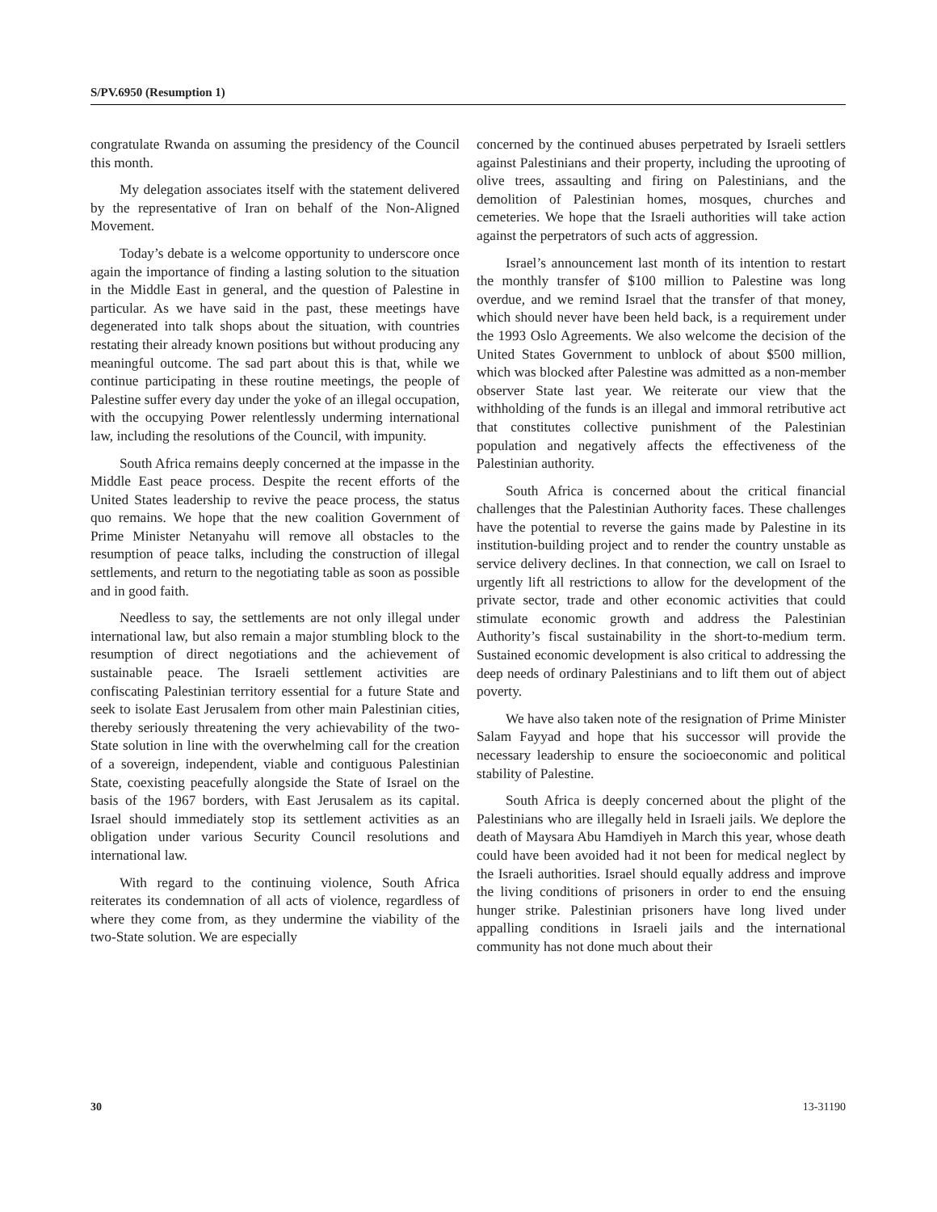S/PV.6950 (Resumption 1)
congratulate Rwanda on assuming the presidency of the Council this month.
My delegation associates itself with the statement delivered by the representative of Iran on behalf of the Non-Aligned Movement.
Today’s debate is a welcome opportunity to underscore once again the importance of finding a lasting solution to the situation in the Middle East in general, and the question of Palestine in particular. As we have said in the past, these meetings have degenerated into talk shops about the situation, with countries restating their already known positions but without producing any meaningful outcome. The sad part about this is that, while we continue participating in these routine meetings, the people of Palestine suffer every day under the yoke of an illegal occupation, with the occupying Power relentlessly underming international law, including the resolutions of the Council, with impunity.
South Africa remains deeply concerned at the impasse in the Middle East peace process. Despite the recent efforts of the United States leadership to revive the peace process, the status quo remains. We hope that the new coalition Government of Prime Minister Netanyahu will remove all obstacles to the resumption of peace talks, including the construction of illegal settlements, and return to the negotiating table as soon as possible and in good faith.
Needless to say, the settlements are not only illegal under international law, but also remain a major stumbling block to the resumption of direct negotiations and the achievement of sustainable peace. The Israeli settlement activities are confiscating Palestinian territory essential for a future State and seek to isolate East Jerusalem from other main Palestinian cities, thereby seriously threatening the very achievability of the two-State solution in line with the overwhelming call for the creation of a sovereign, independent, viable and contiguous Palestinian State, coexisting peacefully alongside the State of Israel on the basis of the 1967 borders, with East Jerusalem as its capital. Israel should immediately stop its settlement activities as an obligation under various Security Council resolutions and international law.
With regard to the continuing violence, South Africa reiterates its condemnation of all acts of violence, regardless of where they come from, as they undermine the viability of the two-State solution. We are especially
concerned by the continued abuses perpetrated by Israeli settlers against Palestinians and their property, including the uprooting of olive trees, assaulting and firing on Palestinians, and the demolition of Palestinian homes, mosques, churches and cemeteries. We hope that the Israeli authorities will take action against the perpetrators of such acts of aggression.
Israel’s announcement last month of its intention to restart the monthly transfer of $100 million to Palestine was long overdue, and we remind Israel that the transfer of that money, which should never have been held back, is a requirement under the 1993 Oslo Agreements. We also welcome the decision of the United States Government to unblock of about $500 million, which was blocked after Palestine was admitted as a non-member observer State last year. We reiterate our view that the withholding of the funds is an illegal and immoral retributive act that constitutes collective punishment of the Palestinian population and negatively affects the effectiveness of the Palestinian authority.
South Africa is concerned about the critical financial challenges that the Palestinian Authority faces. These challenges have the potential to reverse the gains made by Palestine in its institution-building project and to render the country unstable as service delivery declines. In that connection, we call on Israel to urgently lift all restrictions to allow for the development of the private sector, trade and other economic activities that could stimulate economic growth and address the Palestinian Authority’s fiscal sustainability in the short-to-medium term. Sustained economic development is also critical to addressing the deep needs of ordinary Palestinians and to lift them out of abject poverty.
We have also taken note of the resignation of Prime Minister Salam Fayyad and hope that his successor will provide the necessary leadership to ensure the socioeconomic and political stability of Palestine.
South Africa is deeply concerned about the plight of the Palestinians who are illegally held in Israeli jails. We deplore the death of Maysara Abu Hamdiyeh in March this year, whose death could have been avoided had it not been for medical neglect by the Israeli authorities. Israel should equally address and improve the living conditions of prisoners in order to end the ensuing hunger strike. Palestinian prisoners have long lived under appalling conditions in Israeli jails and the international community has not done much about their
30 13-31190